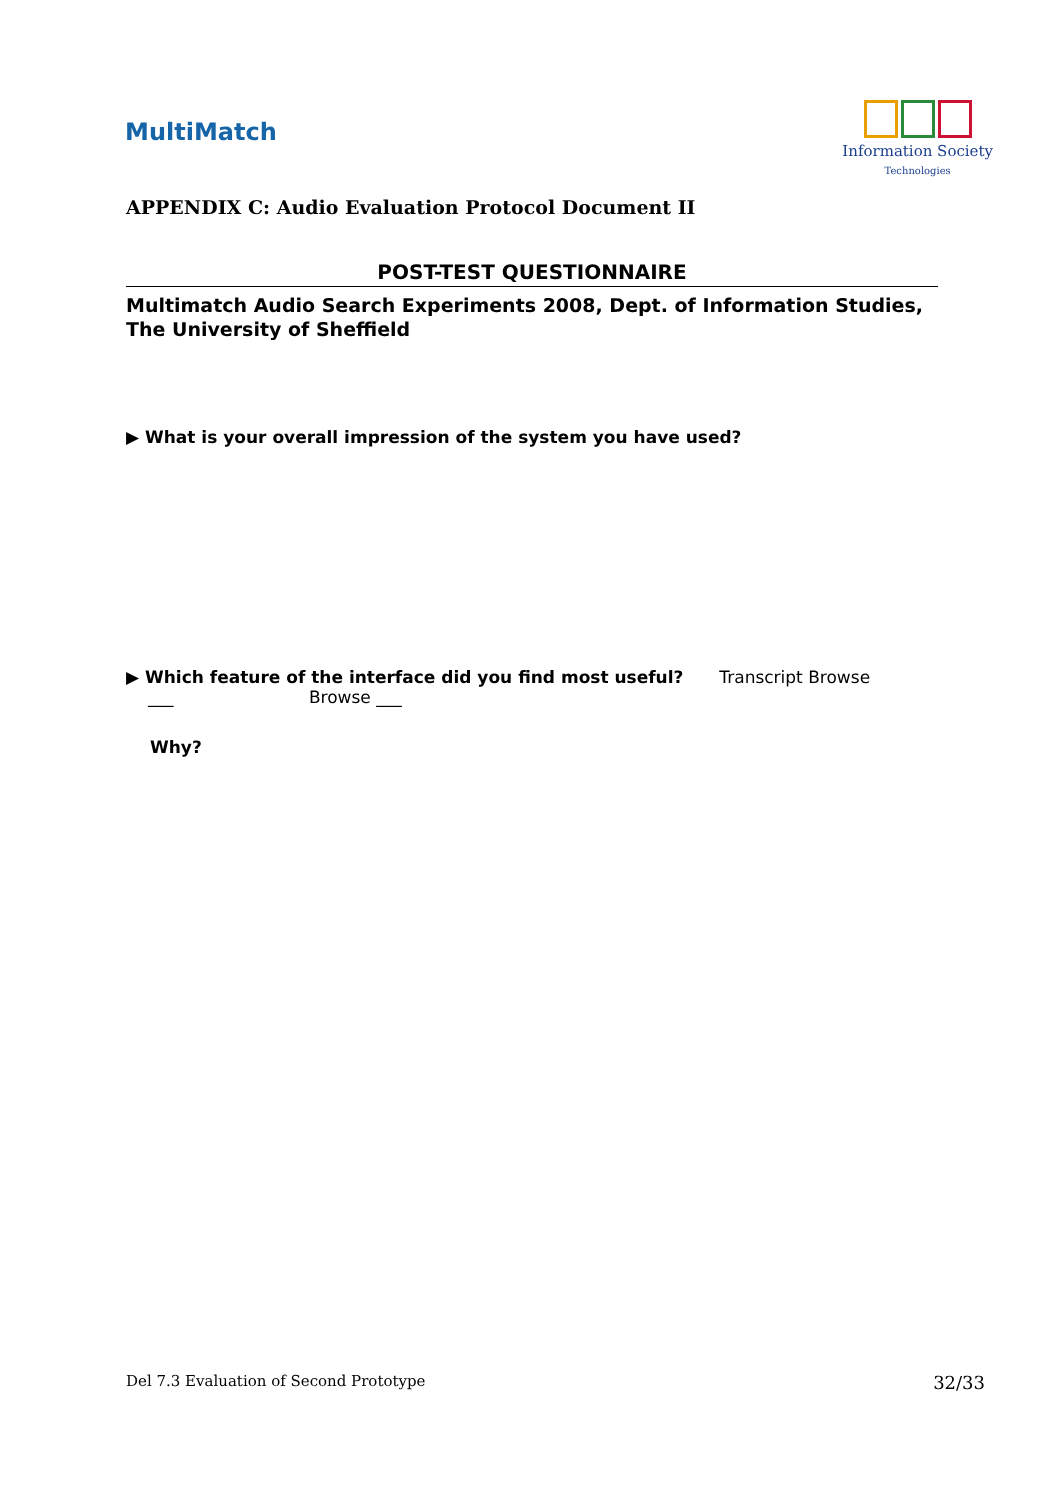MultiMatch
Information Society
Technologies
APPENDIX C: Audio Evaluation Protocol Document II
POST-TEST QUESTIONNAIRE
Multimatch Audio Search Experiments 2008, Dept. of Information Studies, The University of Sheffield
▶ What is your overall impression of the system you have used?
▶ Which feature of the interface did you find most useful? Transcript Browse
___ Browse ___
Why?
Del 7.3 Evaluation of Second Prototype 32/33